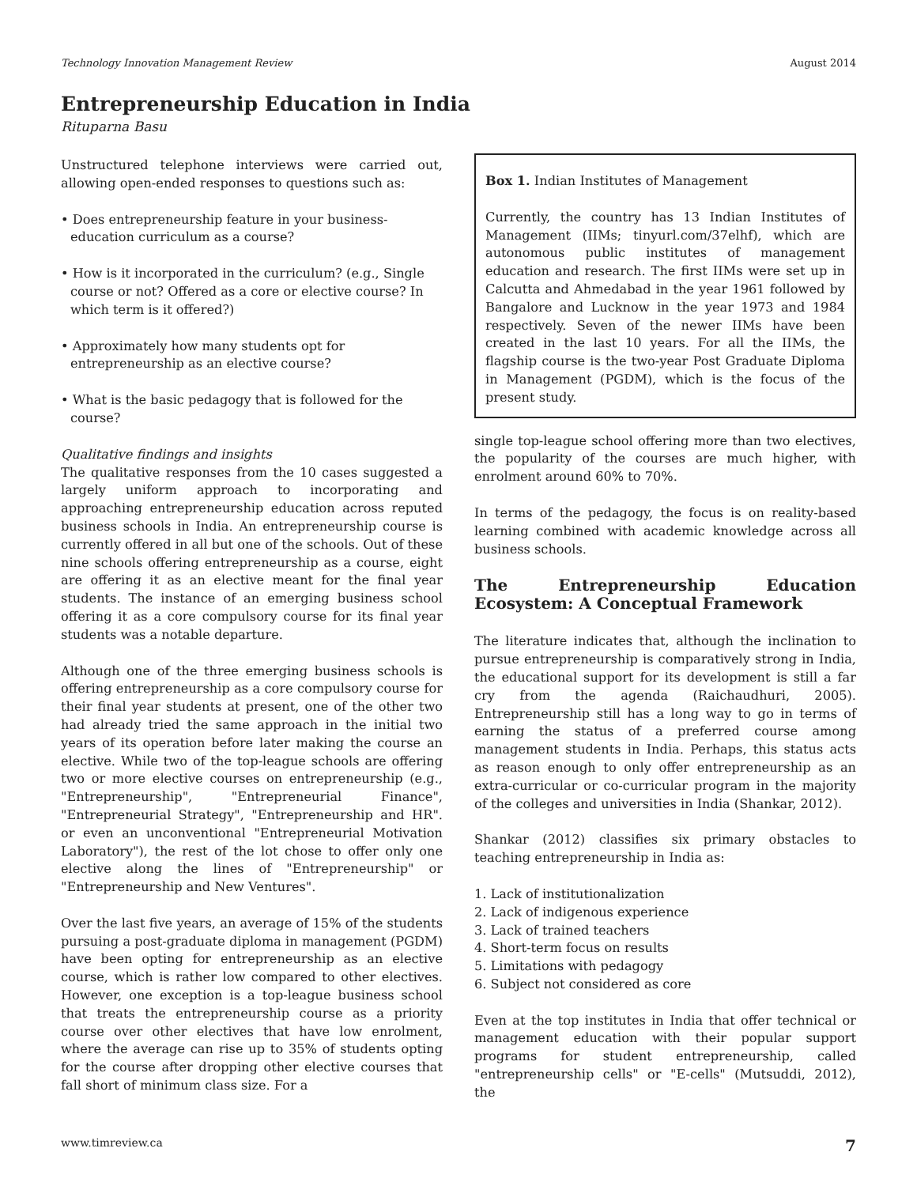Technology Innovation Management Review August 2014
Entrepreneurship Education in India
Rituparna Basu
Unstructured telephone interviews were carried out, allowing open-ended responses to questions such as:
• Does entrepreneurship feature in your business-education curriculum as a course?
• How is it incorporated in the curriculum? (e.g., Single course or not? Offered as a core or elective course? In which term is it offered?)
• Approximately how many students opt for entrepreneurship as an elective course?
• What is the basic pedagogy that is followed for the course?
Qualitative findings and insights
The qualitative responses from the 10 cases suggested a largely uniform approach to incorporating and approaching entrepreneurship education across reputed business schools in India. An entrepreneurship course is currently offered in all but one of the schools. Out of these nine schools offering entrepreneurship as a course, eight are offering it as an elective meant for the final year students. The instance of an emerging business school offering it as a core compulsory course for its final year students was a notable departure.
Although one of the three emerging business schools is offering entrepreneurship as a core compulsory course for their final year students at present, one of the other two had already tried the same approach in the initial two years of its operation before later making the course an elective. While two of the top-league schools are offering two or more elective courses on entrepreneurship (e.g., "Entrepreneurship", "Entrepreneurial Finance", "Entrepreneurial Strategy", "Entrepreneurship and HR". or even an unconventional "Entrepreneurial Motivation Laboratory"), the rest of the lot chose to offer only one elective along the lines of "Entrepreneurship" or "Entrepreneurship and New Ventures".
Over the last five years, an average of 15% of the students pursuing a post-graduate diploma in management (PGDM) have been opting for entrepreneurship as an elective course, which is rather low compared to other electives. However, one exception is a top-league business school that treats the entrepreneurship course as a priority course over other electives that have low enrolment, where the average can rise up to 35% of students opting for the course after dropping other elective courses that fall short of minimum class size. For a
Box 1. Indian Institutes of Management
Currently, the country has 13 Indian Institutes of Management (IIMs; tinyurl.com/37elhf), which are autonomous public institutes of management education and research. The first IIMs were set up in Calcutta and Ahmedabad in the year 1961 followed by Bangalore and Lucknow in the year 1973 and 1984 respectively. Seven of the newer IIMs have been created in the last 10 years. For all the IIMs, the flagship course is the two-year Post Graduate Diploma in Management (PGDM), which is the focus of the present study.
single top-league school offering more than two electives, the popularity of the courses are much higher, with enrolment around 60% to 70%.
In terms of the pedagogy, the focus is on reality-based learning combined with academic knowledge across all business schools.
The Entrepreneurship Education Ecosystem: A Conceptual Framework
The literature indicates that, although the inclination to pursue entrepreneurship is comparatively strong in India, the educational support for its development is still a far cry from the agenda (Raichaudhuri, 2005). Entrepreneurship still has a long way to go in terms of earning the status of a preferred course among management students in India. Perhaps, this status acts as reason enough to only offer entrepreneurship as an extra-curricular or co-curricular program in the majority of the colleges and universities in India (Shankar, 2012).
Shankar (2012) classifies six primary obstacles to teaching entrepreneurship in India as:
1. Lack of institutionalization
2. Lack of indigenous experience
3. Lack of trained teachers
4. Short-term focus on results
5. Limitations with pedagogy
6. Subject not considered as core
Even at the top institutes in India that offer technical or management education with their popular support programs for student entrepreneurship, called "entrepreneurship cells" or "E-cells" (Mutsuddi, 2012), the
www.timreview.ca 7